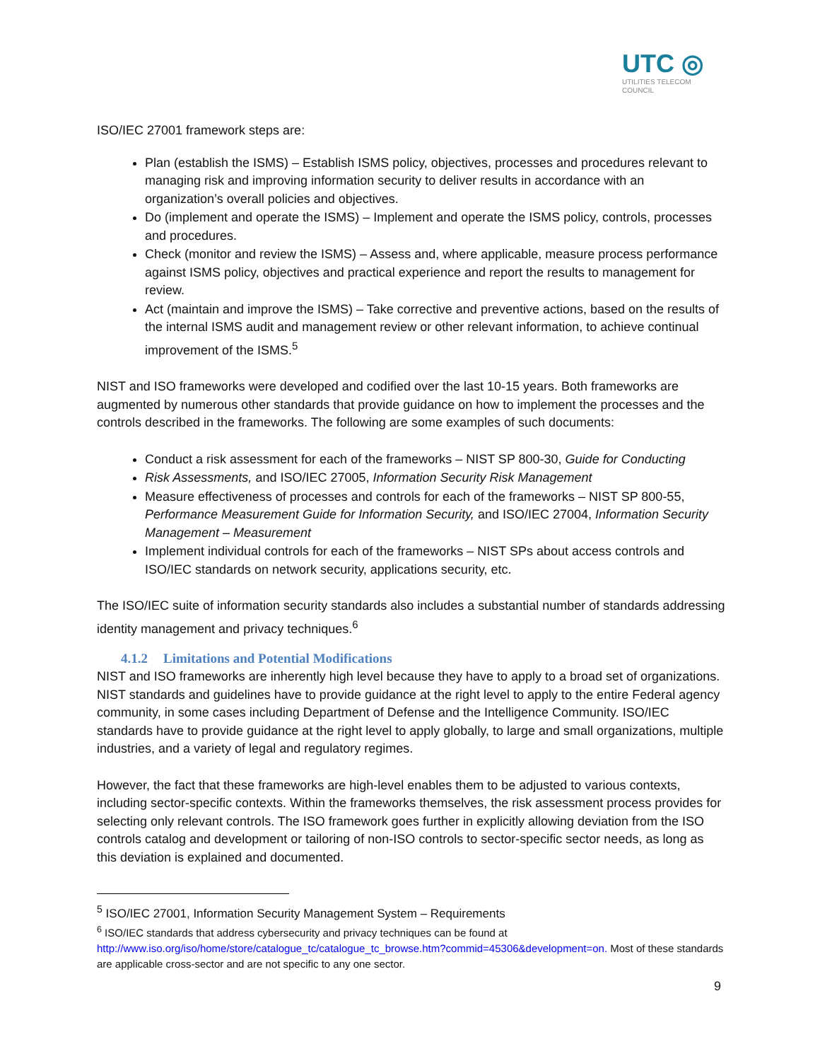UTC ◎
UTILITIES TELECOM
COUNCIL
ISO/IEC 27001 framework steps are:
Plan (establish the ISMS) – Establish ISMS policy, objectives, processes and procedures relevant to managing risk and improving information security to deliver results in accordance with an organization’s overall policies and objectives.
Do (implement and operate the ISMS) – Implement and operate the ISMS policy, controls, processes and procedures.
Check (monitor and review the ISMS) – Assess and, where applicable, measure process performance against ISMS policy, objectives and practical experience and report the results to management for review.
Act (maintain and improve the ISMS) – Take corrective and preventive actions, based on the results of the internal ISMS audit and management review or other relevant information, to achieve continual improvement of the ISMS.<sup>5</sup>
NIST and ISO frameworks were developed and codified over the last 10-15 years. Both frameworks are augmented by numerous other standards that provide guidance on how to implement the processes and the controls described in the frameworks. The following are some examples of such documents:
Conduct a risk assessment for each of the frameworks – NIST SP 800-30, Guide for Conducting
Risk Assessments, and ISO/IEC 27005, Information Security Risk Management
Measure effectiveness of processes and controls for each of the frameworks – NIST SP 800-55, Performance Measurement Guide for Information Security, and ISO/IEC 27004, Information Security Management – Measurement
Implement individual controls for each of the frameworks – NIST SPs about access controls and ISO/IEC standards on network security, applications security, etc.
The ISO/IEC suite of information security standards also includes a substantial number of standards addressing identity management and privacy techniques.<sup>6</sup>
4.1.2 Limitations and Potential Modifications
NIST and ISO frameworks are inherently high level because they have to apply to a broad set of organizations. NIST standards and guidelines have to provide guidance at the right level to apply to the entire Federal agency community, in some cases including Department of Defense and the Intelligence Community. ISO/IEC standards have to provide guidance at the right level to apply globally, to large and small organizations, multiple industries, and a variety of legal and regulatory regimes.
However, the fact that these frameworks are high-level enables them to be adjusted to various contexts, including sector-specific contexts. Within the frameworks themselves, the risk assessment process provides for selecting only relevant controls. The ISO framework goes further in explicitly allowing deviation from the ISO controls catalog and development or tailoring of non-ISO controls to sector-specific sector needs, as long as this deviation is explained and documented.
<sup>5</sup> ISO/IEC 27001, Information Security Management System – Requirements
<sup>6</sup> ISO/IEC standards that address cybersecurity and privacy techniques can be found at http://www.iso.org/iso/home/store/catalogue_tc/catalogue_tc_browse.htm?commid=45306&development=on. Most of these standards are applicable cross-sector and are not specific to any one sector.
9